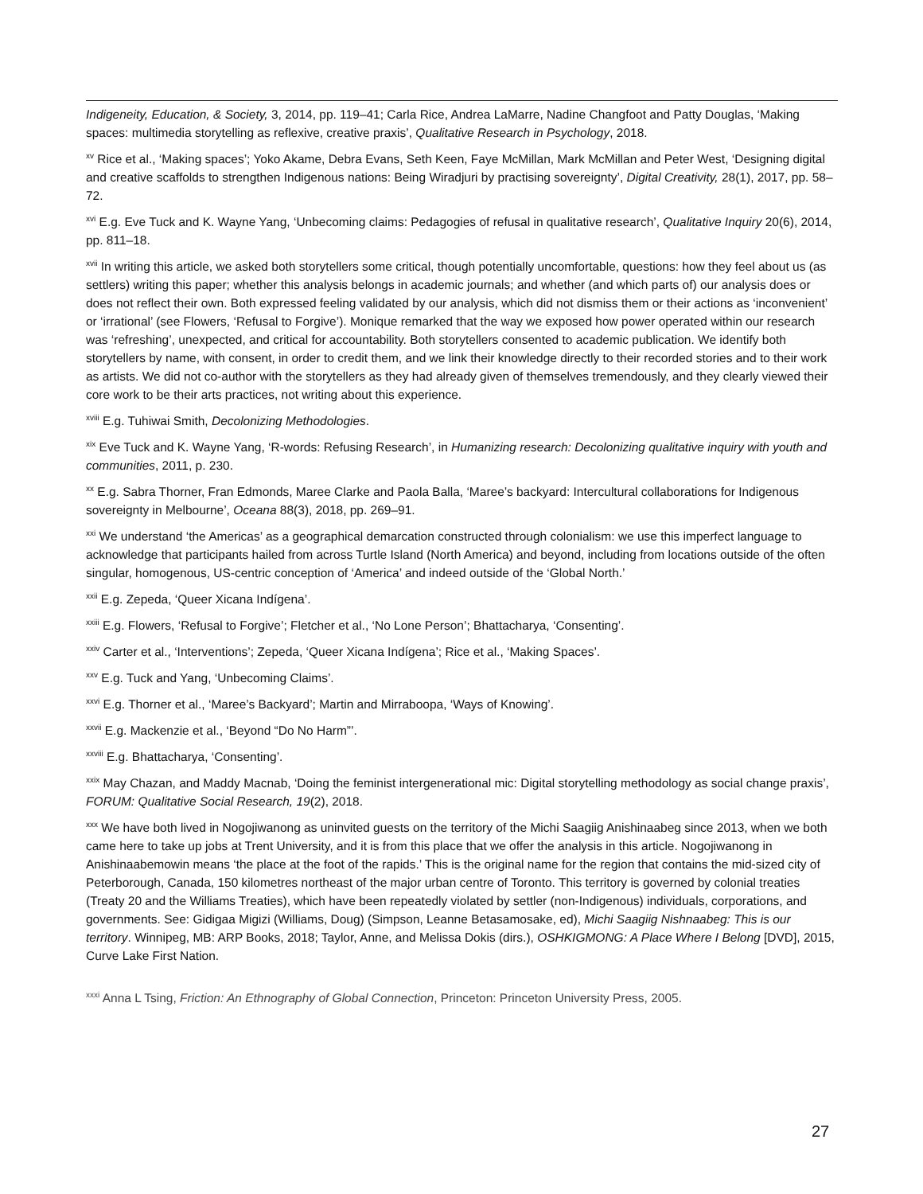Indigeneity, Education, & Society, 3, 2014, pp. 119–41; Carla Rice, Andrea LaMarre, Nadine Changfoot and Patty Douglas, ‘Making spaces: multimedia storytelling as reflexive, creative praxis’, Qualitative Research in Psychology, 2018.
<sup>xv</sup> Rice et al., ‘Making spaces’; Yoko Akame, Debra Evans, Seth Keen, Faye McMillan, Mark McMillan and Peter West, ‘Designing digital and creative scaffolds to strengthen Indigenous nations: Being Wiradjuri by practising sovereignty’, Digital Creativity, 28(1), 2017, pp. 58–72.
<sup>xvi</sup> E.g. Eve Tuck and K. Wayne Yang, ‘Unbecoming claims: Pedagogies of refusal in qualitative research’, Qualitative Inquiry 20(6), 2014, pp. 811–18.
<sup>xvii</sup> In writing this article, we asked both storytellers some critical, though potentially uncomfortable, questions: how they feel about us (as settlers) writing this paper; whether this analysis belongs in academic journals; and whether (and which parts of) our analysis does or does not reflect their own. Both expressed feeling validated by our analysis, which did not dismiss them or their actions as ‘inconvenient’ or ‘irrational’ (see Flowers, ‘Refusal to Forgive’). Monique remarked that the way we exposed how power operated within our research was ‘refreshing’, unexpected, and critical for accountability. Both storytellers consented to academic publication. We identify both storytellers by name, with consent, in order to credit them, and we link their knowledge directly to their recorded stories and to their work as artists. We did not co-author with the storytellers as they had already given of themselves tremendously, and they clearly viewed their core work to be their arts practices, not writing about this experience.
<sup>xviii</sup> E.g. Tuhiwai Smith, Decolonizing Methodologies.
<sup>xix</sup> Eve Tuck and K. Wayne Yang, ‘R-words: Refusing Research’, in Humanizing research: Decolonizing qualitative inquiry with youth and communities, 2011, p. 230.
<sup>xx</sup> E.g. Sabra Thorner, Fran Edmonds, Maree Clarke and Paola Balla, ‘Maree’s backyard: Intercultural collaborations for Indigenous sovereignty in Melbourne’, Oceana 88(3), 2018, pp. 269–91.
<sup>xxi</sup> We understand ‘the Americas’ as a geographical demarcation constructed through colonialism: we use this imperfect language to acknowledge that participants hailed from across Turtle Island (North America) and beyond, including from locations outside of the often singular, homogenous, US-centric conception of ‘America’ and indeed outside of the ‘Global North.’
<sup>xxii</sup> E.g. Zepeda, ‘Queer Xicana Indígena’.
<sup>xxiii</sup> E.g. Flowers, ‘Refusal to Forgive’; Fletcher et al., ‘No Lone Person’; Bhattacharya, ‘Consenting’.
<sup>xxiv</sup> Carter et al., ‘Interventions’; Zepeda, ‘Queer Xicana Indígena’; Rice et al., ‘Making Spaces’.
<sup>xxv</sup> E.g. Tuck and Yang, ‘Unbecoming Claims’.
<sup>xxvi</sup> E.g. Thorner et al., ‘Maree’s Backyard’; Martin and Mirraboopa, ‘Ways of Knowing’.
<sup>xxvii</sup> E.g. Mackenzie et al., ‘Beyond “Do No Harm”’.
<sup>xxviii</sup> E.g. Bhattacharya, ‘Consenting’.
<sup>xxix</sup> May Chazan, and Maddy Macnab, ‘Doing the feminist intergenerational mic: Digital storytelling methodology as social change praxis’, FORUM: Qualitative Social Research, 19(2), 2018.
<sup>xxx</sup> We have both lived in Nogojiwanong as uninvited guests on the territory of the Michi Saagiig Anishinaabeg since 2013, when we both came here to take up jobs at Trent University, and it is from this place that we offer the analysis in this article. Nogojiwanong in Anishinaabemowin means ‘the place at the foot of the rapids.’ This is the original name for the region that contains the mid-sized city of Peterborough, Canada, 150 kilometres northeast of the major urban centre of Toronto. This territory is governed by colonial treaties (Treaty 20 and the Williams Treaties), which have been repeatedly violated by settler (non-Indigenous) individuals, corporations, and governments. See: Gidigaa Migizi (Williams, Doug) (Simpson, Leanne Betasamosake, ed), Michi Saagiig Nishnaabeg: This is our territory. Winnipeg, MB: ARP Books, 2018; Taylor, Anne, and Melissa Dokis (dirs.), OSHKIGMONG: A Place Where I Belong [DVD], 2015, Curve Lake First Nation.
<sup>xxxi</sup> Anna L Tsing, Friction: An Ethnography of Global Connection, Princeton: Princeton University Press, 2005.
27